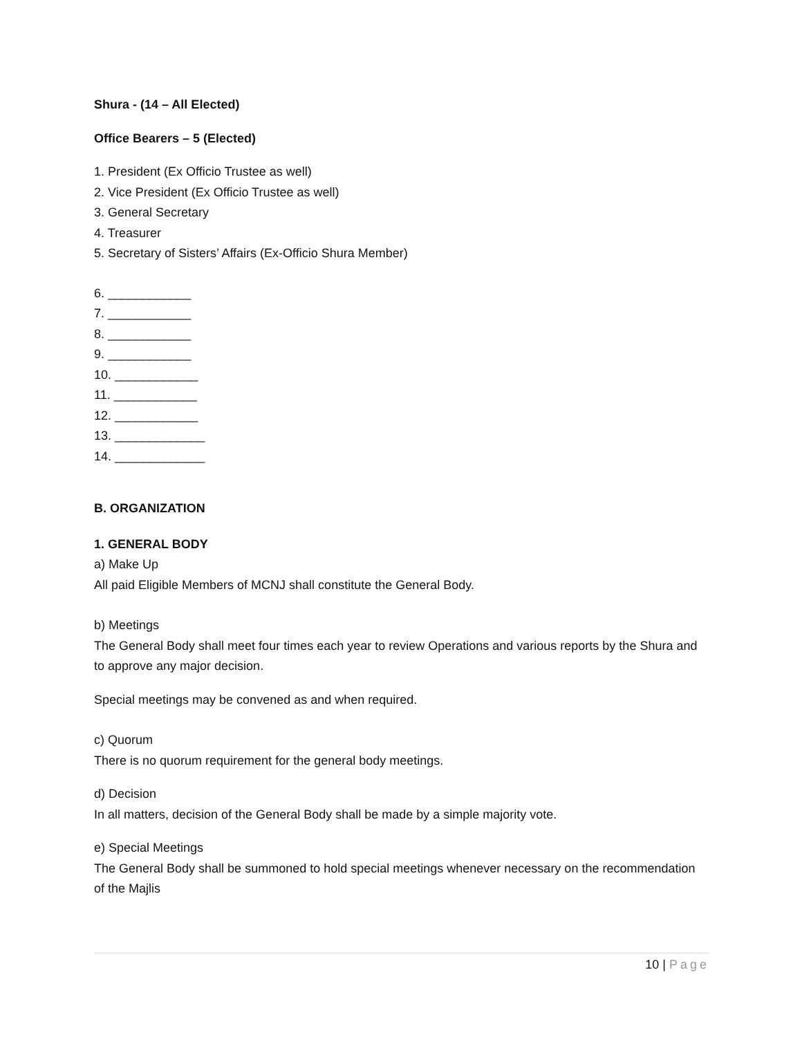Shura - (14 – All Elected)
Office Bearers – 5 (Elected)
1. President (Ex Officio Trustee as well)
2. Vice President (Ex Officio Trustee as well)
3. General Secretary
4. Treasurer
5. Secretary of Sisters’ Affairs (Ex-Officio Shura Member)
6. ____________
7. ____________
8. ____________
9. ____________
10. ____________
11. ____________
12. ____________
13. _____________
14. _____________
B. ORGANIZATION
1. GENERAL BODY
a) Make Up
All paid Eligible Members of MCNJ shall constitute the General Body.
b) Meetings
The General Body shall meet four times each year to review Operations and various reports by the Shura and to approve any major decision.
Special meetings may be convened as and when required.
c) Quorum
There is no quorum requirement for the general body meetings.
d) Decision
In all matters, decision of the General Body shall be made by a simple majority vote.
e) Special Meetings
The General Body shall be summoned to hold special meetings whenever necessary on the recommendation of the Majlis
10 | Page